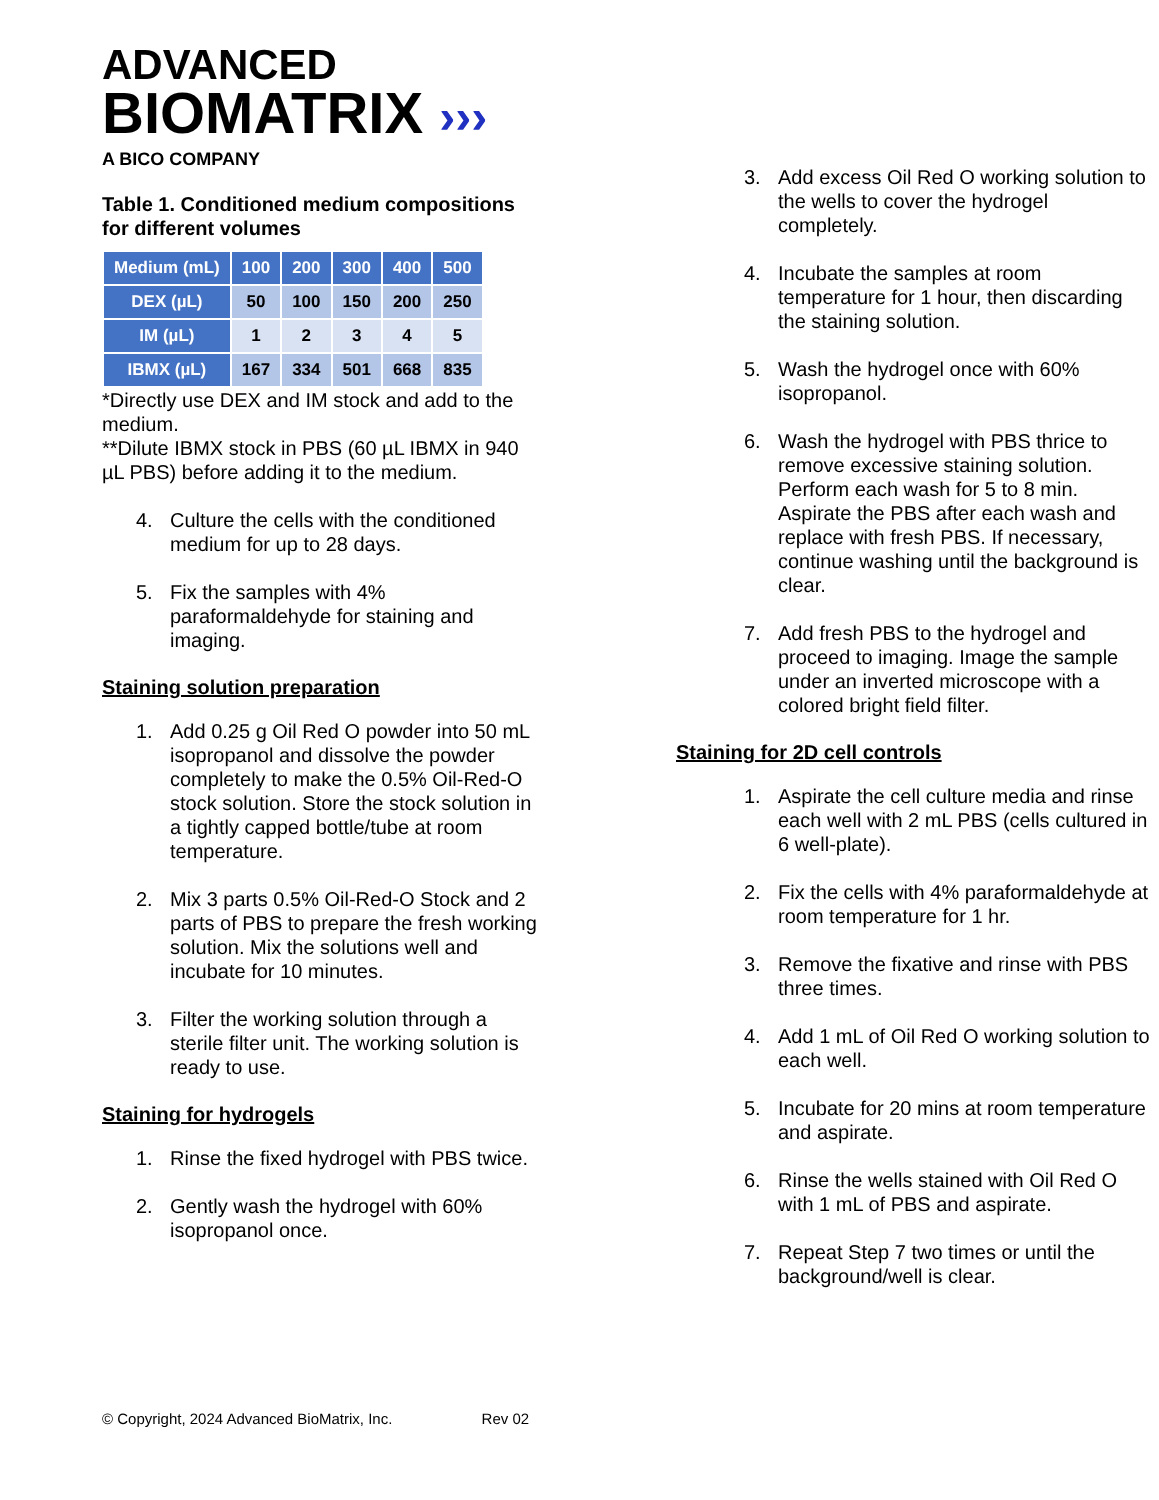ADVANCED
BIOMATRIX ›››
A BICO COMPANY
Table 1. Conditioned medium compositions for different volumes
| Medium (mL) | 100 | 200 | 300 | 400 | 500 |
| --- | --- | --- | --- | --- | --- |
| DEX (µL) | 50 | 100 | 150 | 200 | 250 |
| IM (µL) | 1 | 2 | 3 | 4 | 5 |
| IBMX (µL) | 167 | 334 | 501 | 668 | 835 |
*Directly use DEX and IM stock and add to the medium.
**Dilute IBMX stock in PBS (60 µL IBMX in 940 µL PBS) before adding it to the medium.
4. Culture the cells with the conditioned medium for up to 28 days.
5. Fix the samples with 4% paraformaldehyde for staining and imaging.
Staining solution preparation
1. Add 0.25 g Oil Red O powder into 50 mL isopropanol and dissolve the powder completely to make the 0.5% Oil-Red-O stock solution. Store the stock solution in a tightly capped bottle/tube at room temperature.
2. Mix 3 parts 0.5% Oil-Red-O Stock and 2 parts of PBS to prepare the fresh working solution. Mix the solutions well and incubate for 10 minutes.
3. Filter the working solution through a sterile filter unit. The working solution is ready to use.
Staining for hydrogels
1. Rinse the fixed hydrogel with PBS twice.
2. Gently wash the hydrogel with 60% isopropanol once.
3. Add excess Oil Red O working solution to the wells to cover the hydrogel completely.
4. Incubate the samples at room temperature for 1 hour, then discarding the staining solution.
5. Wash the hydrogel once with 60% isopropanol.
6. Wash the hydrogel with PBS thrice to remove excessive staining solution. Perform each wash for 5 to 8 min. Aspirate the PBS after each wash and replace with fresh PBS. If necessary, continue washing until the background is clear.
7. Add fresh PBS to the hydrogel and proceed to imaging. Image the sample under an inverted microscope with a colored bright field filter.
Staining for 2D cell controls
1. Aspirate the cell culture media and rinse each well with 2 mL PBS (cells cultured in 6 well-plate).
2. Fix the cells with 4% paraformaldehyde at room temperature for 1 hr.
3. Remove the fixative and rinse with PBS three times.
4. Add 1 mL of Oil Red O working solution to each well.
5. Incubate for 20 mins at room temperature and aspirate.
6. Rinse the wells stained with Oil Red O with 1 mL of PBS and aspirate.
7. Repeat Step 7 two times or until the background/well is clear.
© Copyright, 2024 Advanced BioMatrix, Inc. Rev 02